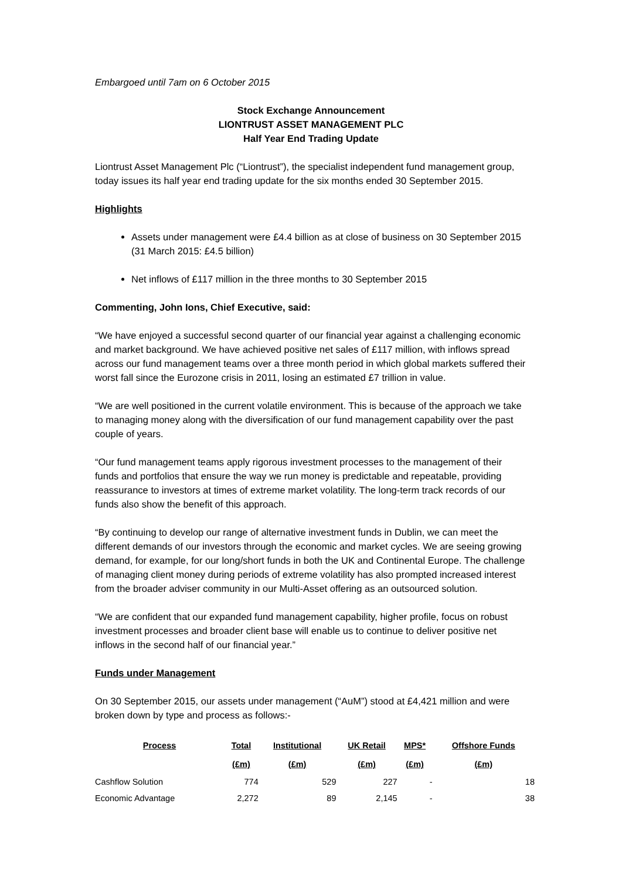Embargoed until 7am on 6 October 2015
Stock Exchange Announcement
LIONTRUST ASSET MANAGEMENT PLC
Half Year End Trading Update
Liontrust Asset Management Plc (“Liontrust”), the specialist independent fund management group, today issues its half year end trading update for the six months ended 30 September 2015.
Highlights
Assets under management were £4.4 billion as at close of business on 30 September 2015 (31 March 2015: £4.5 billion)
Net inflows of £117 million in the three months to 30 September 2015
Commenting, John Ions, Chief Executive, said:
“We have enjoyed a successful second quarter of our financial year against a challenging economic and market background. We have achieved positive net sales of £117 million, with inflows spread across our fund management teams over a three month period in which global markets suffered their worst fall since the Eurozone crisis in 2011, losing an estimated £7 trillion in value.
“We are well positioned in the current volatile environment. This is because of the approach we take to managing money along with the diversification of our fund management capability over the past couple of years.
“Our fund management teams apply rigorous investment processes to the management of their funds and portfolios that ensure the way we run money is predictable and repeatable, providing reassurance to investors at times of extreme market volatility. The long-term track records of our funds also show the benefit of this approach.
“By continuing to develop our range of alternative investment funds in Dublin, we can meet the different demands of our investors through the economic and market cycles. We are seeing growing demand, for example, for our long/short funds in both the UK and Continental Europe. The challenge of managing client money during periods of extreme volatility has also prompted increased interest from the broader adviser community in our Multi-Asset offering as an outsourced solution.
“We are confident that our expanded fund management capability, higher profile, focus on robust investment processes and broader client base will enable us to continue to deliver positive net inflows in the second half of our financial year.”
Funds under Management
On 30 September 2015, our assets under management (“AuM”) stood at £4,421 million and were broken down by type and process as follows:-
| Process | Total | Institutional | UK Retail | MPS* | Offshore Funds |
| --- | --- | --- | --- | --- | --- |
| | (£m) | (£m) | (£m) | (£m) | (£m) |
| Cashflow Solution | 774 | 529 | 227 | - | 18 |
| Economic Advantage | 2,272 | 89 | 2,145 | - | 38 |